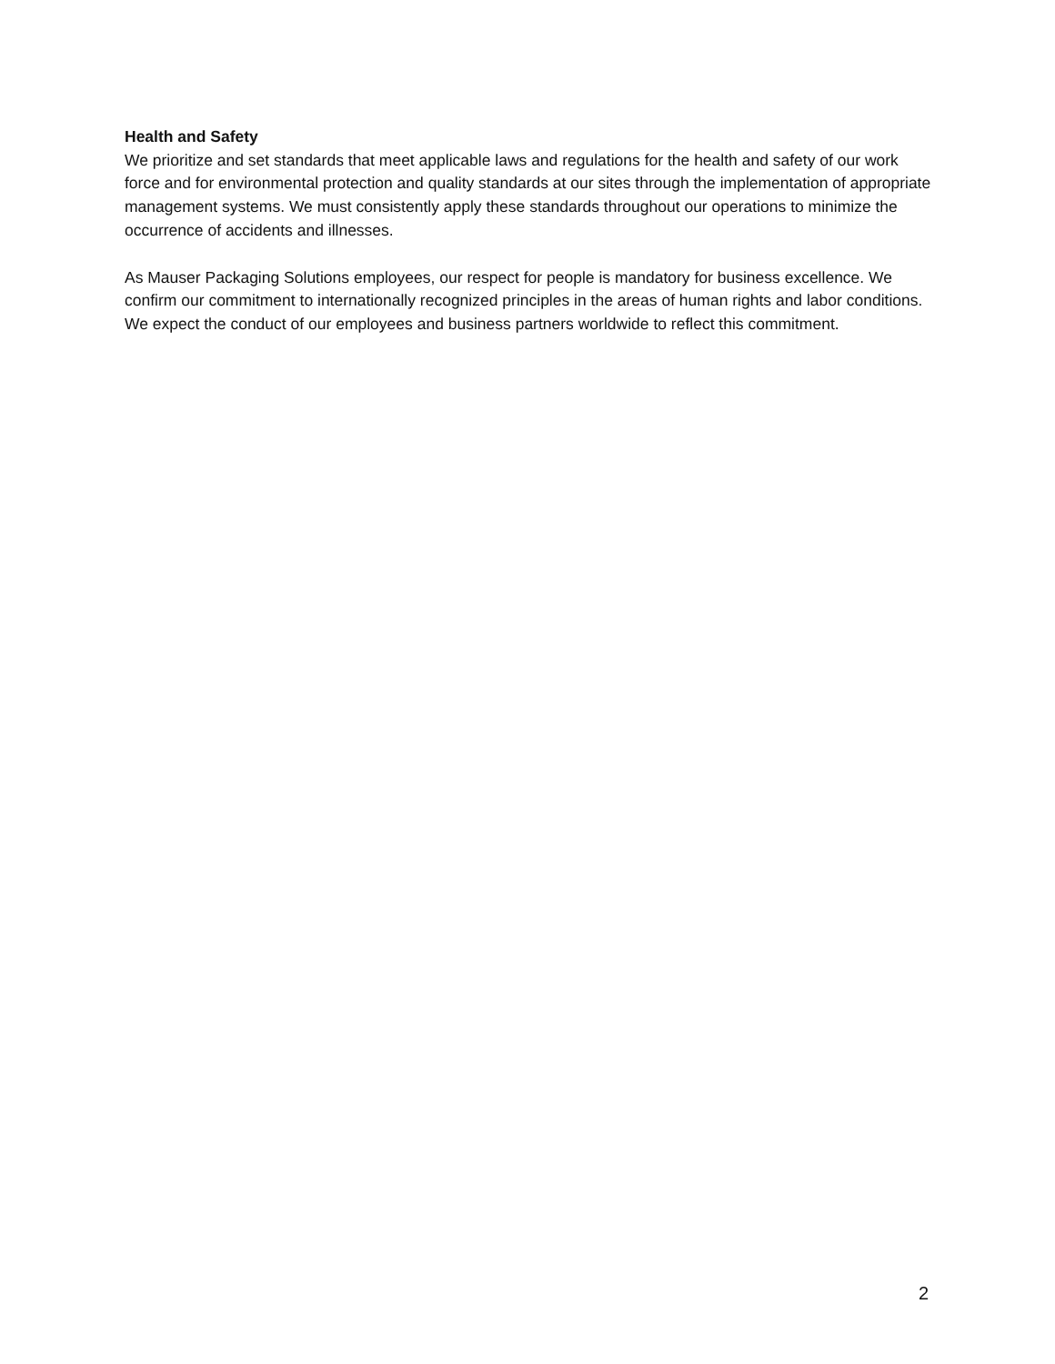Health and Safety
We prioritize and set standards that meet applicable laws and regulations for the health and safety of our work force and for environmental protection and quality standards at our sites through the implementation of appropriate management systems. We must consistently apply these standards throughout our operations to minimize the occurrence of accidents and illnesses.
As Mauser Packaging Solutions employees, our respect for people is mandatory for business excellence. We confirm our commitment to internationally recognized principles in the areas of human rights and labor conditions. We expect the conduct of our employees and business partners worldwide to reflect this commitment.
2